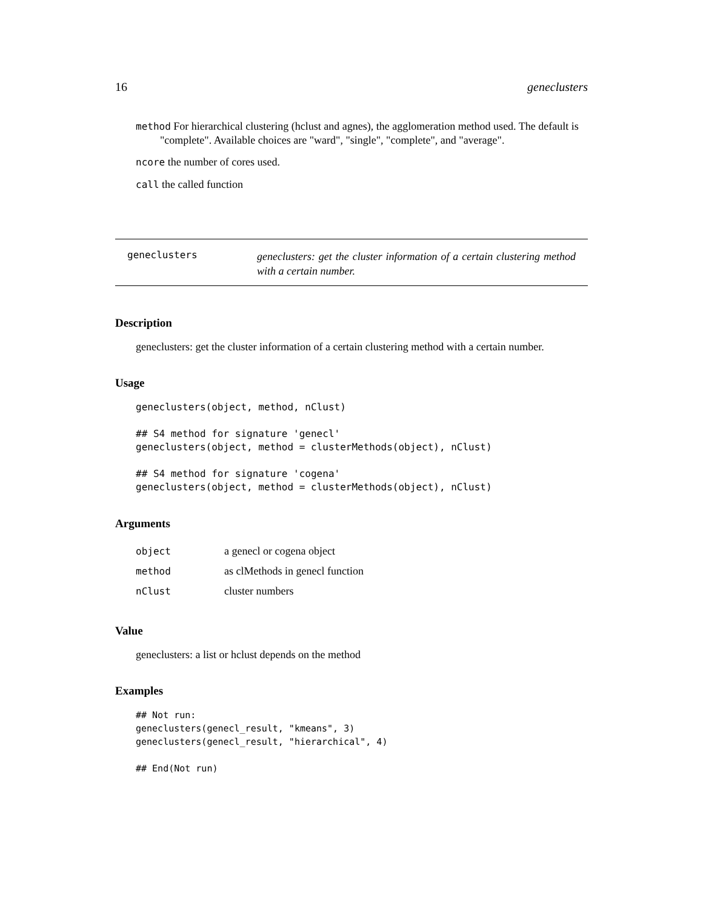16 geneclusters
method For hierarchical clustering (hclust and agnes), the agglomeration method used. The default is "complete". Available choices are "ward", "single", "complete", and "average".
ncore the number of cores used.
call the called function
geneclusters
geneclusters: get the cluster information of a certain clustering method with a certain number.
Description
geneclusters: get the cluster information of a certain clustering method with a certain number.
Usage
geneclusters(object, method, nClust)

## S4 method for signature 'genecl'
geneclusters(object, method = clusterMethods(object), nClust)

## S4 method for signature 'cogena'
geneclusters(object, method = clusterMethods(object), nClust)
Arguments
| object | a genecl or cogena object |
| method | as clMethods in genecl function |
| nClust | cluster numbers |
Value
geneclusters: a list or hclust depends on the method
Examples
## Not run:
geneclusters(genecl_result, "kmeans", 3)
geneclusters(genecl_result, "hierarchical", 4)

## End(Not run)